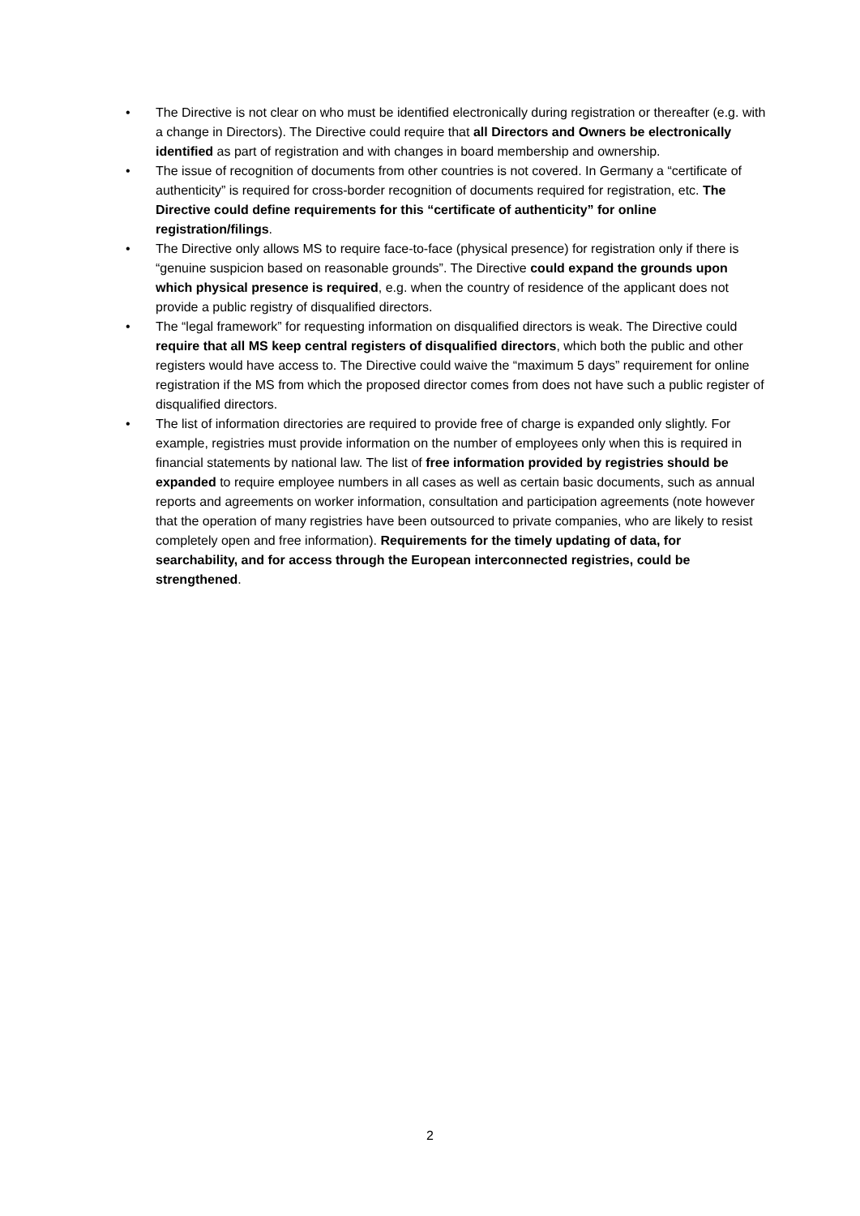• The Directive is not clear on who must be identified electronically during registration or thereafter (e.g. with a change in Directors). The Directive could require that all Directors and Owners be electronically identified as part of registration and with changes in board membership and ownership.
• The issue of recognition of documents from other countries is not covered. In Germany a “certificate of authenticity” is required for cross-border recognition of documents required for registration, etc. The Directive could define requirements for this “certificate of authenticity” for online registration/filings.
• The Directive only allows MS to require face-to-face (physical presence) for registration only if there is “genuine suspicion based on reasonable grounds”. The Directive could expand the grounds upon which physical presence is required, e.g. when the country of residence of the applicant does not provide a public registry of disqualified directors.
• The “legal framework” for requesting information on disqualified directors is weak. The Directive could require that all MS keep central registers of disqualified directors, which both the public and other registers would have access to. The Directive could waive the “maximum 5 days” requirement for online registration if the MS from which the proposed director comes from does not have such a public register of disqualified directors.
• The list of information directories are required to provide free of charge is expanded only slightly. For example, registries must provide information on the number of employees only when this is required in financial statements by national law. The list of free information provided by registries should be expanded to require employee numbers in all cases as well as certain basic documents, such as annual reports and agreements on worker information, consultation and participation agreements (note however that the operation of many registries have been outsourced to private companies, who are likely to resist completely open and free information). Requirements for the timely updating of data, for searchability, and for access through the European interconnected registries, could be strengthened.
2